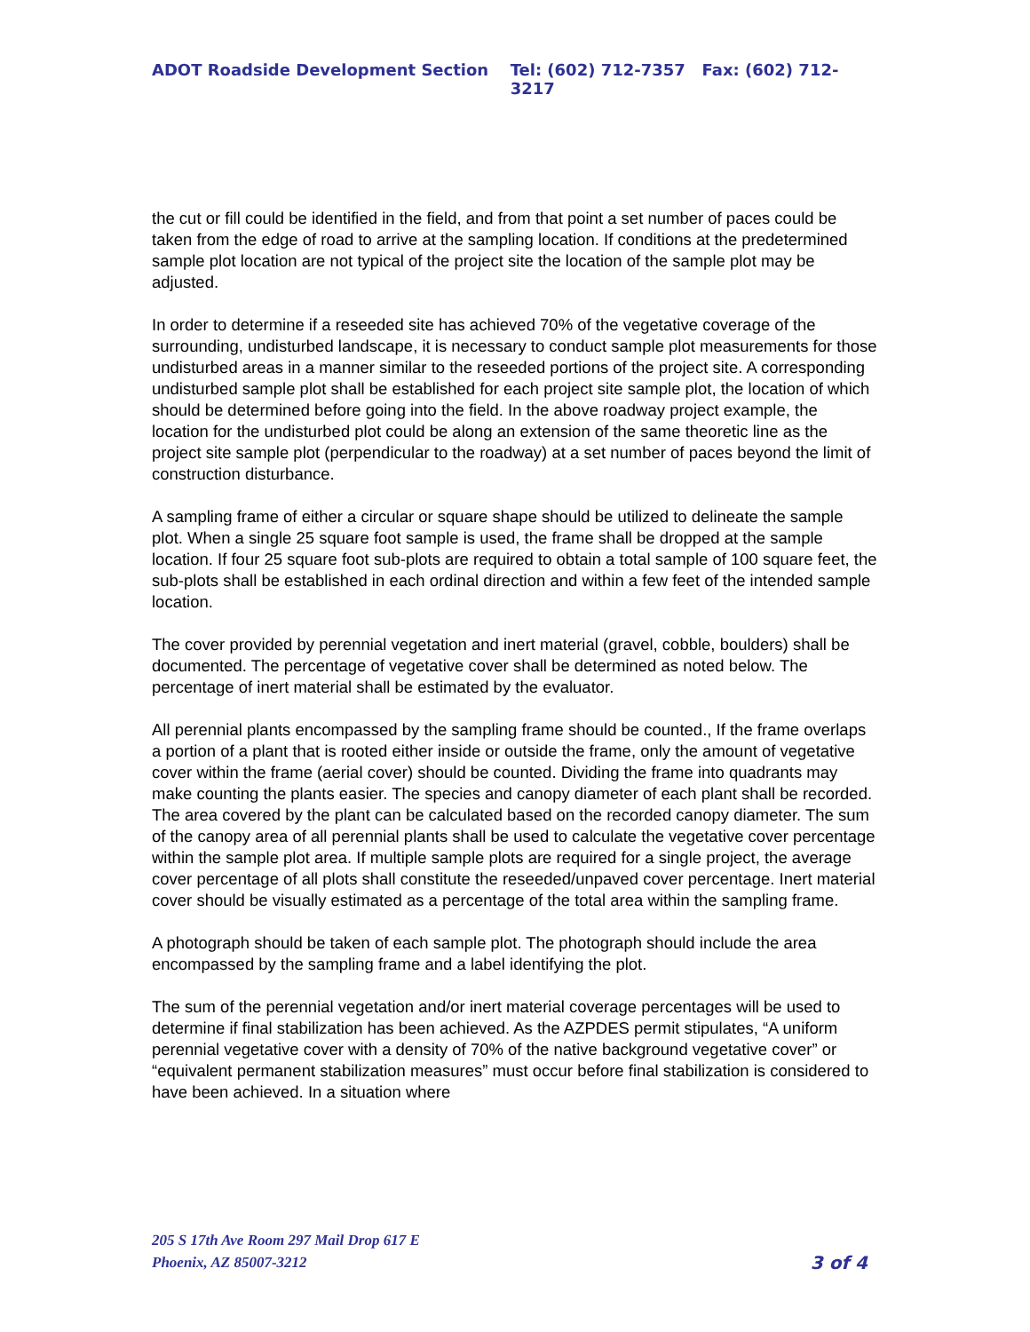ADOT Roadside Development Section Tel: (602) 712-7357 Fax: (602) 712-3217
the cut or fill could be identified in the field, and from that point a set number of paces could be taken from the edge of road to arrive at the sampling location. If conditions at the predetermined sample plot location are not typical of the project site the location of the sample plot may be adjusted.
In order to determine if a reseeded site has achieved 70% of the vegetative coverage of the surrounding, undisturbed landscape, it is necessary to conduct sample plot measurements for those undisturbed areas in a manner similar to the reseeded portions of the project site. A corresponding undisturbed sample plot shall be established for each project site sample plot, the location of which should be determined before going into the field. In the above roadway project example, the location for the undisturbed plot could be along an extension of the same theoretic line as the project site sample plot (perpendicular to the roadway) at a set number of paces beyond the limit of construction disturbance.
A sampling frame of either a circular or square shape should be utilized to delineate the sample plot. When a single 25 square foot sample is used, the frame shall be dropped at the sample location. If four 25 square foot sub-plots are required to obtain a total sample of 100 square feet, the sub-plots shall be established in each ordinal direction and within a few feet of the intended sample location.
The cover provided by perennial vegetation and inert material (gravel, cobble, boulders) shall be documented. The percentage of vegetative cover shall be determined as noted below. The percentage of inert material shall be estimated by the evaluator.
All perennial plants encompassed by the sampling frame should be counted., If the frame overlaps a portion of a plant that is rooted either inside or outside the frame, only the amount of vegetative cover within the frame (aerial cover) should be counted. Dividing the frame into quadrants may make counting the plants easier. The species and canopy diameter of each plant shall be recorded. The area covered by the plant can be calculated based on the recorded canopy diameter. The sum of the canopy area of all perennial plants shall be used to calculate the vegetative cover percentage within the sample plot area. If multiple sample plots are required for a single project, the average cover percentage of all plots shall constitute the reseeded/unpaved cover percentage. Inert material cover should be visually estimated as a percentage of the total area within the sampling frame.
A photograph should be taken of each sample plot. The photograph should include the area encompassed by the sampling frame and a label identifying the plot.
The sum of the perennial vegetation and/or inert material coverage percentages will be used to determine if final stabilization has been achieved. As the AZPDES permit stipulates, “A uniform perennial vegetative cover with a density of 70% of the native background vegetative cover” or “equivalent permanent stabilization measures” must occur before final stabilization is considered to have been achieved. In a situation where
205 S 17th Ave Room 297 Mail Drop 617 E
Phoenix, AZ 85007-3212
3 of 4